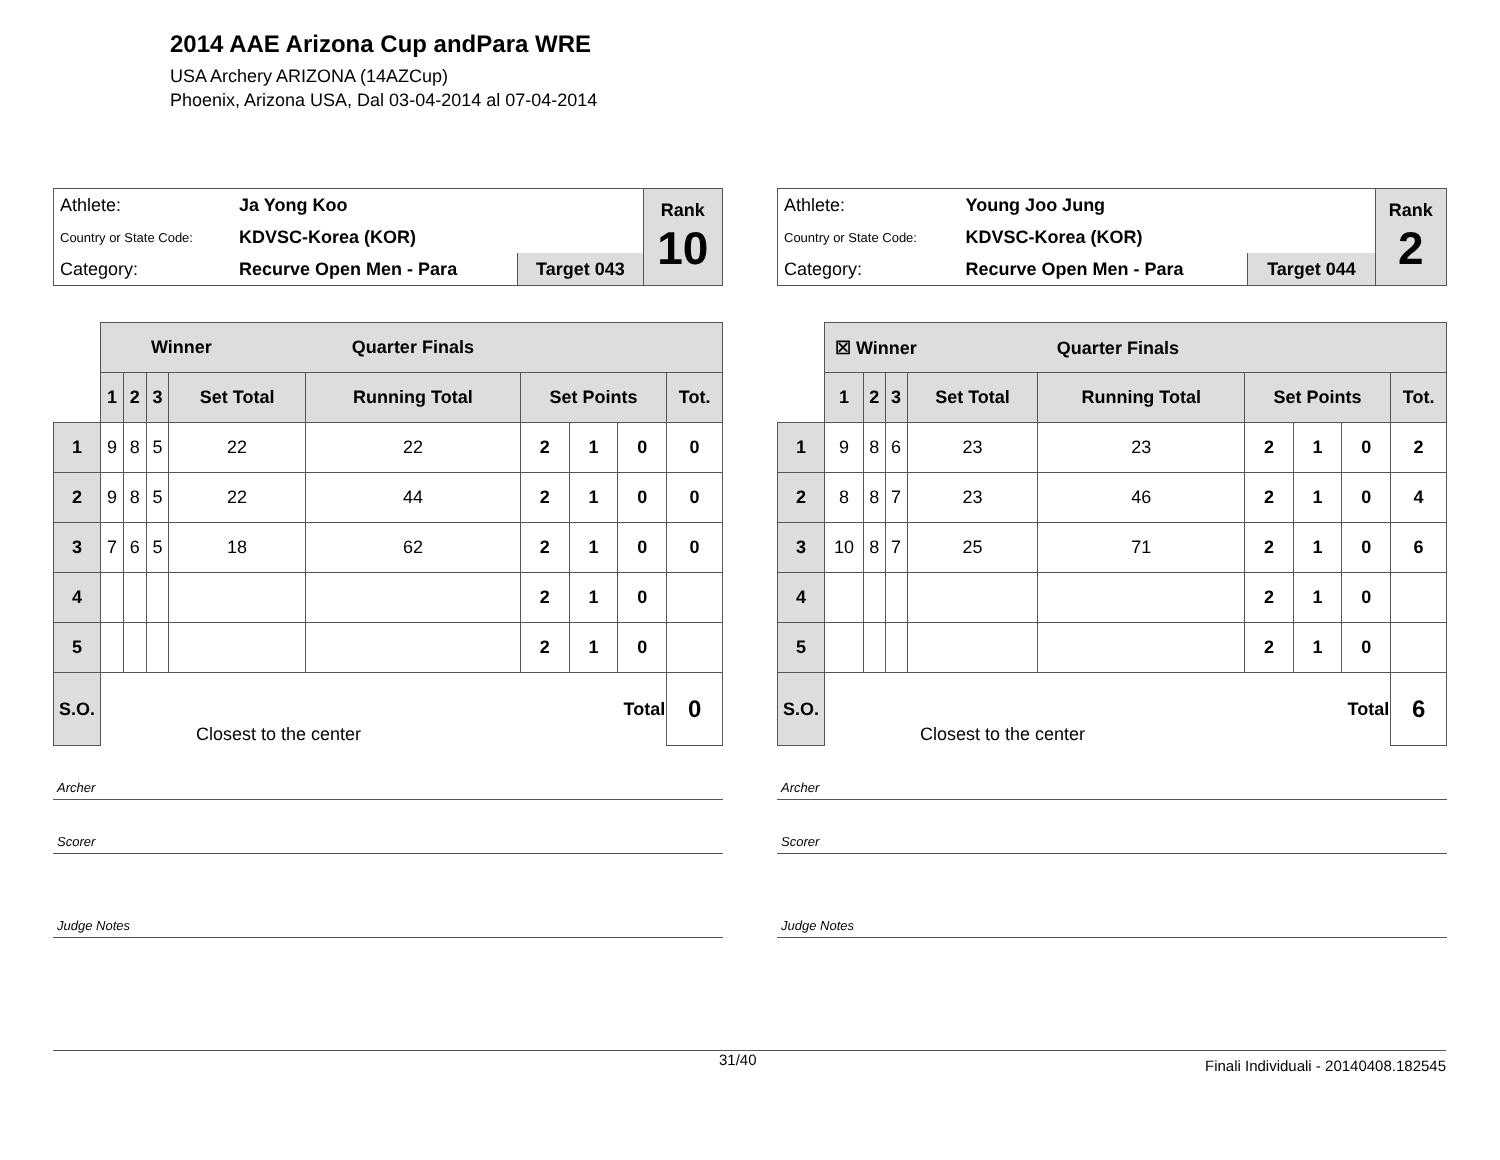2014 AAE Arizona Cup andPara WRE
USA Archery ARIZONA (14AZCup)
Phoenix, Arizona USA, Dal 03-04-2014 al 07-04-2014
| Athlete: | Ja Yong Koo | | Rank 10 |
| Country or State Code: | KDVSC-Korea (KOR) | | |
| Category: | Recurve Open Men - Para | Target 043 | |
| | Winner Quarter Finals | | | | | | | | |
| | 1 | 2 | 3 | Set Total | Running Total | Set Points | | | Tot. |
| 1 | 9 | 8 | 5 | 22 | 22 | 2 | 1 | 0 | 0 |
| 2 | 9 | 8 | 5 | 22 | 44 | 2 | 1 | 0 | 0 |
| 3 | 7 | 6 | 5 | 18 | 62 | 2 | 1 | 0 | 0 |
| 4 | | | | | | 2 | 1 | 0 | |
| 5 | | | | | | 2 | 1 | 0 | |
| S.O. | Closest to the center | | | | | Total | | | 0 |
Archer
Scorer
Judge Notes
| Athlete: | Young Joo Jung | | Rank 2 |
| Country or State Code: | KDVSC-Korea (KOR) | | |
| Category: | Recurve Open Men - Para | Target 044 | |
| | ☒ Winner Quarter Finals | | | | | | | | |
| | 1 | 2 | 3 | Set Total | Running Total | Set Points | | | Tot. |
| 1 | 9 | 8 | 6 | 23 | 23 | 2 | 1 | 0 | 2 |
| 2 | 8 | 8 | 7 | 23 | 46 | 2 | 1 | 0 | 4 |
| 3 | 10 | 8 | 7 | 25 | 71 | 2 | 1 | 0 | 6 |
| 4 | | | | | | 2 | 1 | 0 | |
| 5 | | | | | | 2 | 1 | 0 | |
| S.O. | Closest to the center | | | | | Total | | | 6 |
Archer
Scorer
Judge Notes
31/40 Finali Individuali - 20140408.182545